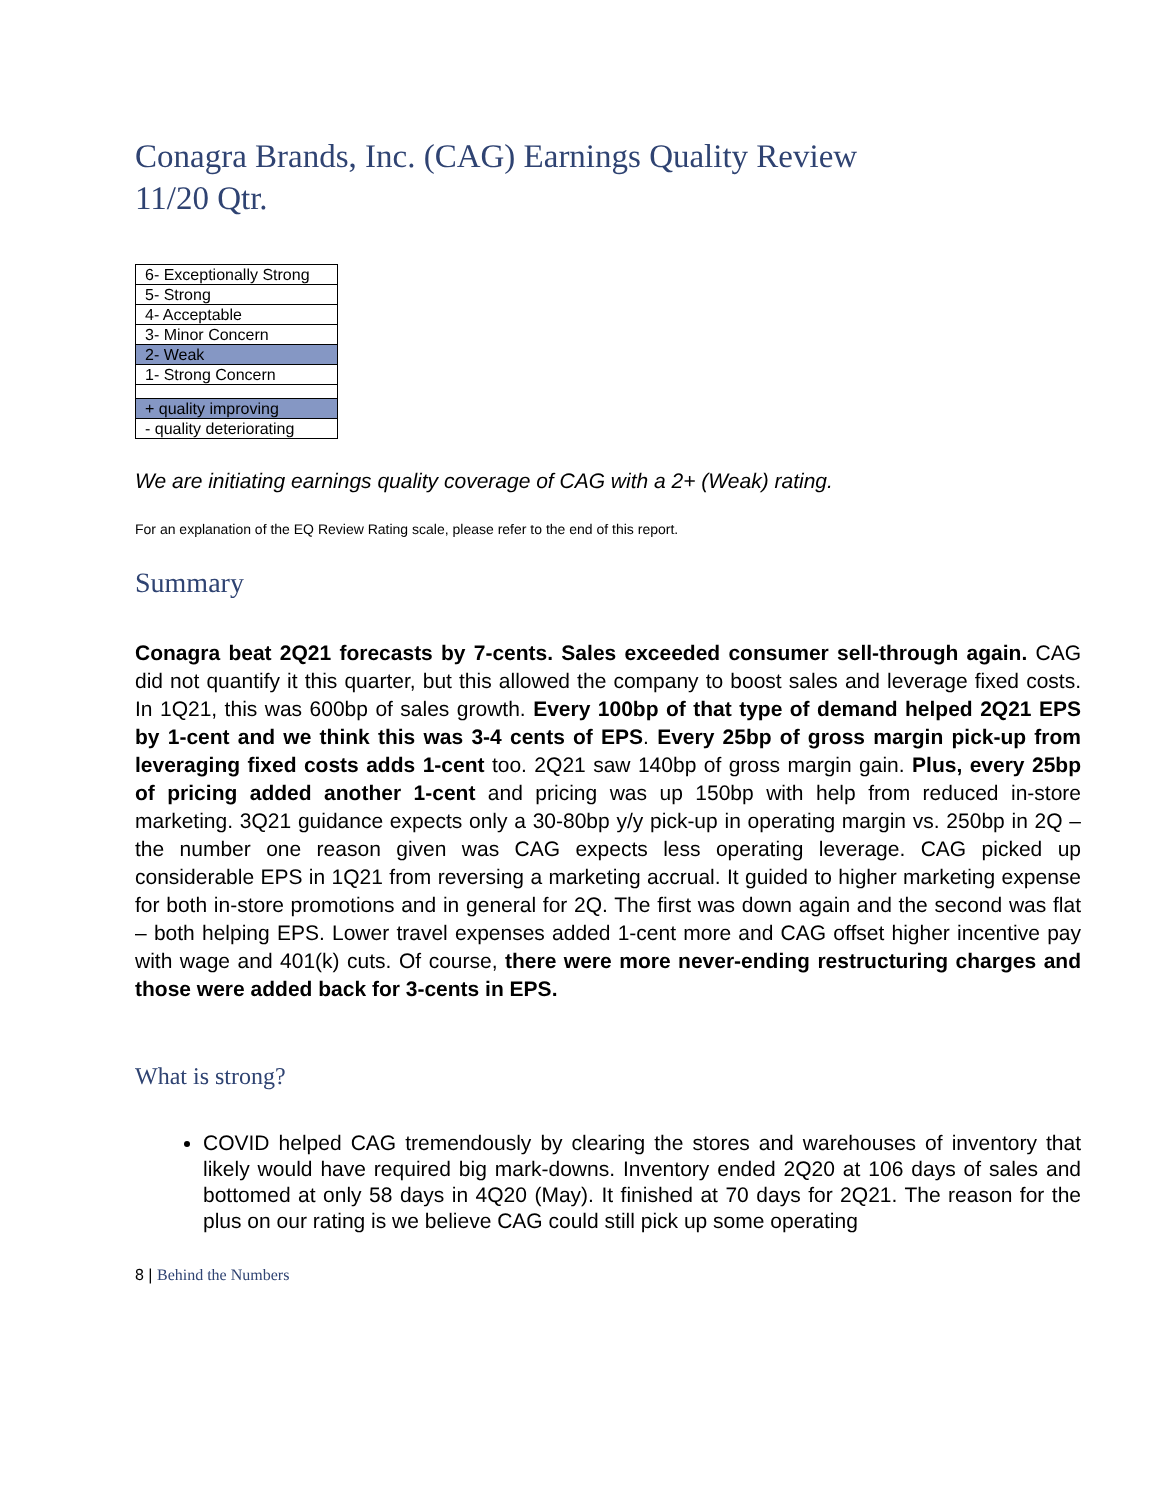Conagra Brands, Inc. (CAG) Earnings Quality Review
11/20 Qtr.
| 6- Exceptionally Strong |
| 5- Strong |
| 4- Acceptable |
| 3- Minor Concern |
| 2- Weak |
| 1- Strong Concern |
| + quality improving |
| - quality deteriorating |
We are initiating earnings quality coverage of CAG with a 2+ (Weak) rating.
For an explanation of the EQ Review Rating scale, please refer to the end of this report.
Summary
Conagra beat 2Q21 forecasts by 7-cents. Sales exceeded consumer sell-through again. CAG did not quantify it this quarter, but this allowed the company to boost sales and leverage fixed costs. In 1Q21, this was 600bp of sales growth. Every 100bp of that type of demand helped 2Q21 EPS by 1-cent and we think this was 3-4 cents of EPS. Every 25bp of gross margin pick-up from leveraging fixed costs adds 1-cent too. 2Q21 saw 140bp of gross margin gain. Plus, every 25bp of pricing added another 1-cent and pricing was up 150bp with help from reduced in-store marketing. 3Q21 guidance expects only a 30-80bp y/y pick-up in operating margin vs. 250bp in 2Q – the number one reason given was CAG expects less operating leverage. CAG picked up considerable EPS in 1Q21 from reversing a marketing accrual. It guided to higher marketing expense for both in-store promotions and in general for 2Q. The first was down again and the second was flat – both helping EPS. Lower travel expenses added 1-cent more and CAG offset higher incentive pay with wage and 401(k) cuts. Of course, there were more never-ending restructuring charges and those were added back for 3-cents in EPS.
What is strong?
COVID helped CAG tremendously by clearing the stores and warehouses of inventory that likely would have required big mark-downs. Inventory ended 2Q20 at 106 days of sales and bottomed at only 58 days in 4Q20 (May). It finished at 70 days for 2Q21. The reason for the plus on our rating is we believe CAG could still pick up some operating
8 | Behind the Numbers